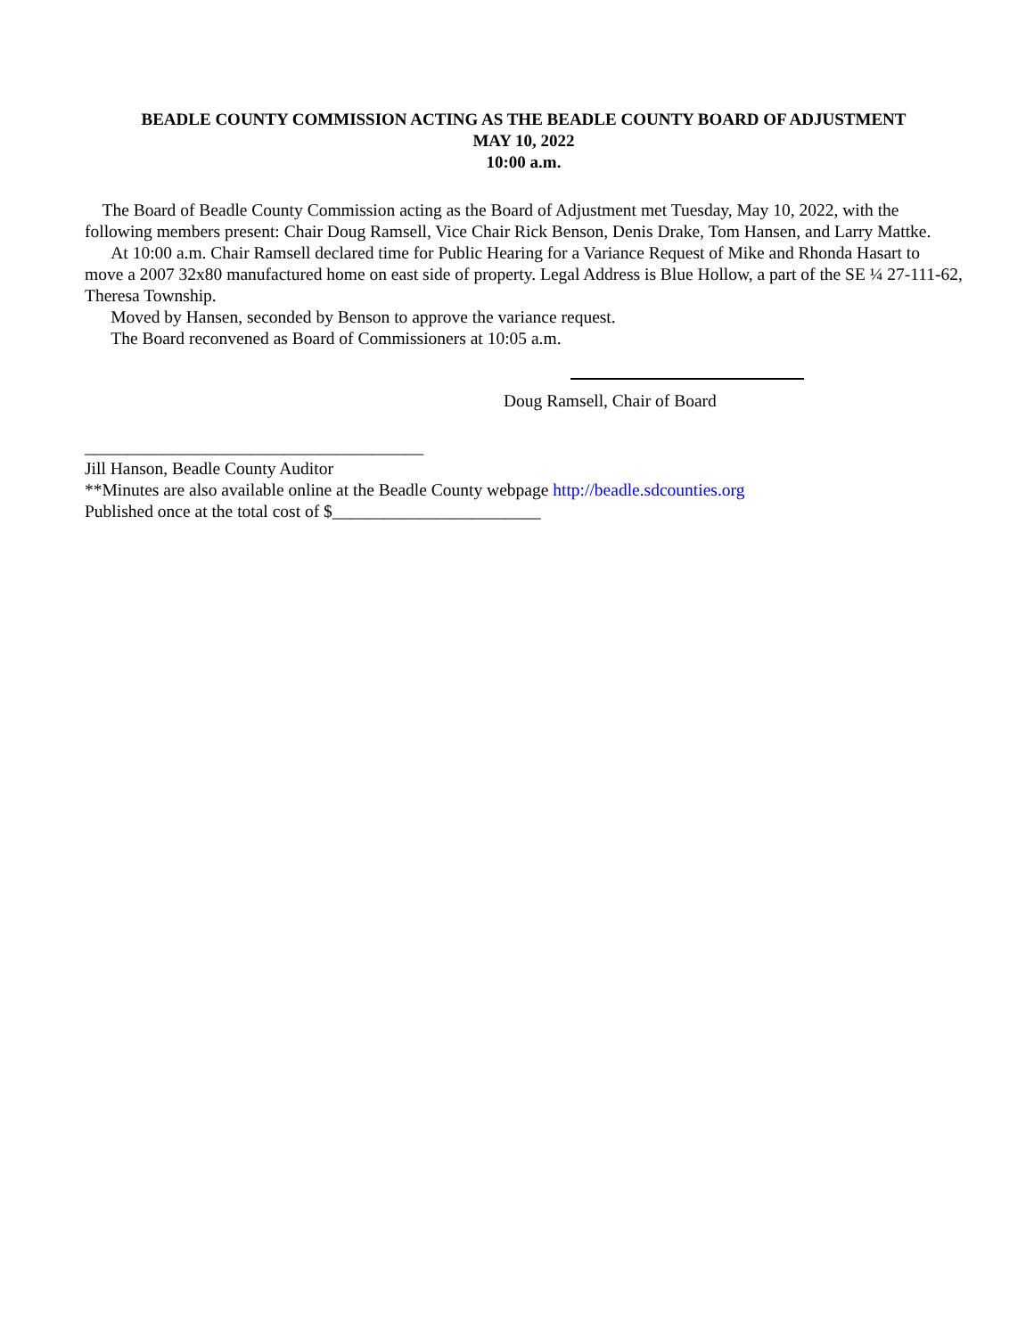BEADLE COUNTY COMMISSION ACTING AS THE BEADLE COUNTY BOARD OF ADJUSTMENT
MAY 10, 2022
10:00 a.m.
The Board of Beadle County Commission acting as the Board of Adjustment met Tuesday, May 10, 2022, with the following members present: Chair Doug Ramsell, Vice Chair Rick Benson, Denis Drake, Tom Hansen, and Larry Mattke.
At 10:00 a.m. Chair Ramsell declared time for Public Hearing for a Variance Request of Mike and Rhonda Hasart to move a 2007 32x80 manufactured home on east side of property. Legal Address is Blue Hollow, a part of the SE ¼ 27-111-62, Theresa Township.
Moved by Hansen, seconded by Benson to approve the variance request.
The Board reconvened as Board of Commissioners at 10:05 a.m.
Doug Ramsell, Chair of Board
_______________________________________
Jill Hanson, Beadle County Auditor
**Minutes are also available online at the Beadle County webpage http://beadle.sdcounties.org
Published once at the total cost of $________________________